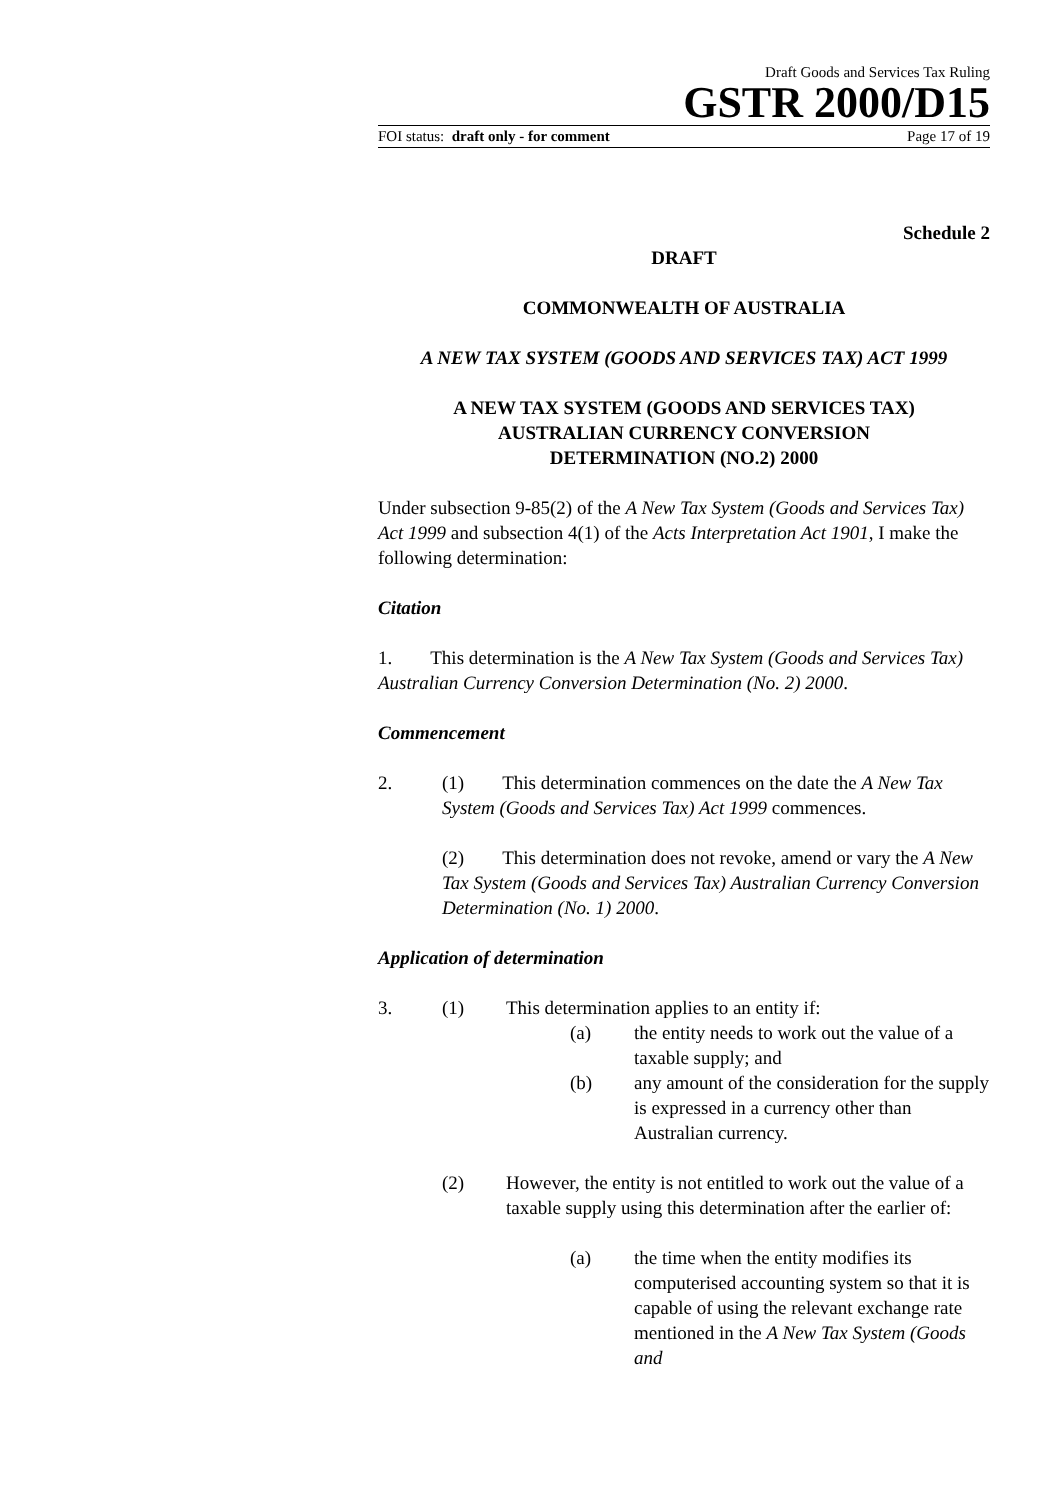Draft Goods and Services Tax Ruling
GSTR 2000/D15
FOI status: draft only - for comment Page 17 of 19
Schedule 2
DRAFT
COMMONWEALTH OF AUSTRALIA
A NEW TAX SYSTEM (GOODS AND SERVICES TAX) ACT 1999
A NEW TAX SYSTEM (GOODS AND SERVICES TAX)
AUSTRALIAN CURRENCY CONVERSION
DETERMINATION (NO.2) 2000
Under subsection 9-85(2) of the A New Tax System (Goods and Services Tax) Act 1999 and subsection 4(1) of the Acts Interpretation Act 1901, I make the following determination:
Citation
1. This determination is the A New Tax System (Goods and Services Tax) Australian Currency Conversion Determination (No. 2) 2000.
Commencement
2. (1) This determination commences on the date the A New Tax System (Goods and Services Tax) Act 1999 commences.
(2) This determination does not revoke, amend or vary the A New Tax System (Goods and Services Tax) Australian Currency Conversion Determination (No. 1) 2000.
Application of determination
3. (1) This determination applies to an entity if:
(a) the entity needs to work out the value of a taxable supply; and
(b) any amount of the consideration for the supply is expressed in a currency other than Australian currency.
(2) However, the entity is not entitled to work out the value of a taxable supply using this determination after the earlier of:
(a) the time when the entity modifies its computerised accounting system so that it is capable of using the relevant exchange rate mentioned in the A New Tax System (Goods and